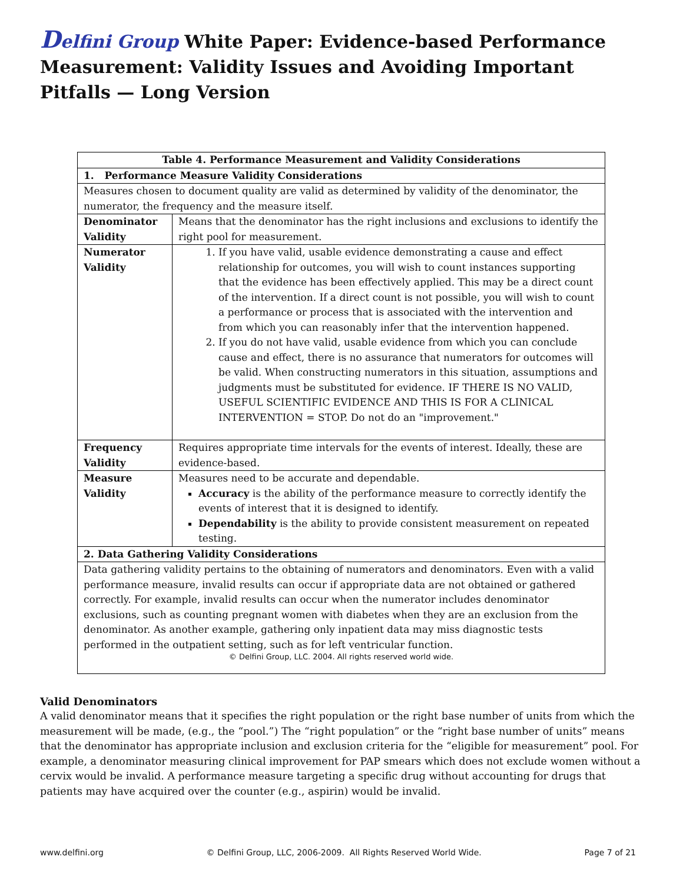Delfini Group White Paper: Evidence-based Performance Measurement: Validity Issues and Avoiding Important Pitfalls — Long Version
| Table 4. Performance Measurement and Validity Considerations | |
| 1. Performance Measure Validity Considerations | |
| Measures chosen to document quality are valid as determined by validity of the denominator, the numerator, the frequency and the measure itself. | |
| Denominator Validity | Means that the denominator has the right inclusions and exclusions to identify the right pool for measurement. |
| Numerator Validity | 1. If you have valid, usable evidence demonstrating a cause and effect relationship for outcomes, you will wish to count instances supporting that the evidence has been effectively applied. This may be a direct count of the intervention. If a direct count is not possible, you will wish to count a performance or process that is associated with the intervention and from which you can reasonably infer that the intervention happened. 2. If you do not have valid, usable evidence from which you can conclude cause and effect, there is no assurance that numerators for outcomes will be valid. When constructing numerators in this situation, assumptions and judgments must be substituted for evidence. IF THERE IS NO VALID, USEFUL SCIENTIFIC EVIDENCE AND THIS IS FOR A CLINICAL INTERVENTION = STOP. Do not do an "improvement." |
| Frequency Validity | Requires appropriate time intervals for the events of interest. Ideally, these are evidence-based. |
| Measure Validity | Measures need to be accurate and dependable. Accuracy is the ability of the performance measure to correctly identify the events of interest that it is designed to identify. Dependability is the ability to provide consistent measurement on repeated testing. |
| 2. Data Gathering Validity Considerations | |
| Data gathering validity pertains to the obtaining of numerators and denominators. Even with a valid performance measure, invalid results can occur if appropriate data are not obtained or gathered correctly. For example, invalid results can occur when the numerator includes denominator exclusions, such as counting pregnant women with diabetes when they are an exclusion from the denominator. As another example, gathering only inpatient data may miss diagnostic tests performed in the outpatient setting, such as for left ventricular function. © Delfini Group, LLC. 2004. All rights reserved world wide. | |
Valid Denominators
A valid denominator means that it specifies the right population or the right base number of units from which the measurement will be made, (e.g., the “pool.”) The “right population” or the “right base number of units” means that the denominator has appropriate inclusion and exclusion criteria for the “eligible for measurement” pool. For example, a denominator measuring clinical improvement for PAP smears which does not exclude women without a cervix would be invalid. A performance measure targeting a specific drug without accounting for drugs that patients may have acquired over the counter (e.g., aspirin) would be invalid.
www.delfini.org © Delfini Group, LLC, 2006-2009. All Rights Reserved World Wide. Page 7 of 21